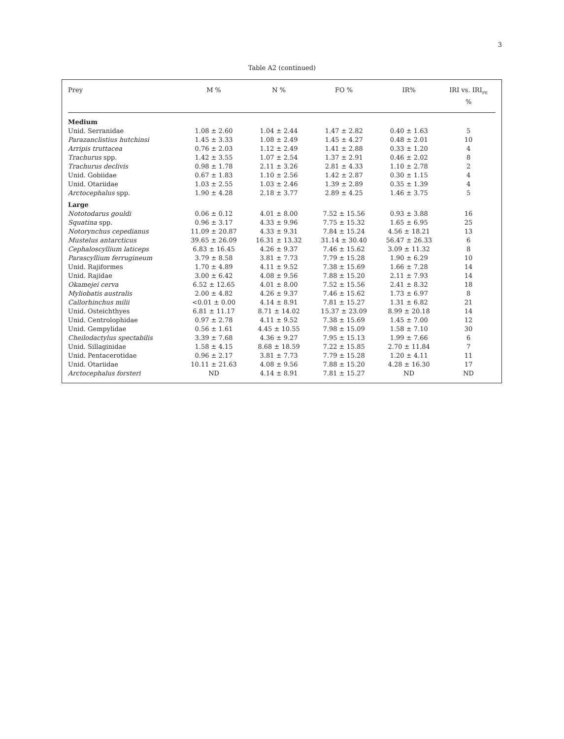3
Table A2 (continued)
| Prey | M % | N % | FO % | IR% | IRI vs. IRI<sub>PE</sub> % |
| --- | --- | --- | --- | --- | --- |
| Medium | | | | | |
| Unid. Serranidae | 1.08 ± 2.60 | 1.04 ± 2.44 | 1.47 ± 2.82 | 0.40 ± 1.63 | 5 |
| Parazanclistius hutchinsi | 1.45 ± 3.33 | 1.08 ± 2.49 | 1.45 ± 4.27 | 0.48 ± 2.01 | 10 |
| Arripis truttacea | 0.76 ± 2.03 | 1.12 ± 2.49 | 1.41 ± 2.88 | 0.33 ± 1.20 | 4 |
| Trachurus spp. | 1.42 ± 3.55 | 1.07 ± 2.54 | 1.37 ± 2.91 | 0.46 ± 2.02 | 8 |
| Trachurus declivis | 0.98 ± 1.78 | 2.11 ± 3.26 | 2.81 ± 4.33 | 1.10 ± 2.78 | 2 |
| Unid. Gobiidae | 0.67 ± 1.83 | 1.10 ± 2.56 | 1.42 ± 2.87 | 0.30 ± 1.15 | 4 |
| Unid. Otariidae | 1.03 ± 2.55 | 1.03 ± 2.46 | 1.39 ± 2.89 | 0.35 ± 1.39 | 4 |
| Arctocephalus spp. | 1.90 ± 4.28 | 2.18 ± 3.77 | 2.89 ± 4.25 | 1.46 ± 3.75 | 5 |
| Large | | | | | |
| Nototodarus gouldi | 0.06 ± 0.12 | 4.01 ± 8.00 | 7.52 ± 15.56 | 0.93 ± 3.88 | 16 |
| Squatina spp. | 0.96 ± 3.17 | 4.33 ± 9.96 | 7.75 ± 15.32 | 1.65 ± 6.95 | 25 |
| Notorynchus cepedianus | 11.09 ± 20.87 | 4.33 ± 9.31 | 7.84 ± 15.24 | 4.56 ± 18.21 | 13 |
| Mustelus antarcticus | 39.65 ± 26.09 | 16.31 ± 13.32 | 31.14 ± 30.40 | 56.47 ± 26.33 | 6 |
| Cephaloscyllium laticeps | 6.83 ± 16.45 | 4.26 ± 9.37 | 7.46 ± 15.62 | 3.09 ± 11.32 | 8 |
| Parascyllium ferrugineum | 3.79 ± 8.58 | 3.81 ± 7.73 | 7.79 ± 15.28 | 1.90 ± 6.29 | 10 |
| Unid. Rajiformes | 1.70 ± 4.89 | 4.11 ± 9.52 | 7.38 ± 15.69 | 1.66 ± 7.28 | 14 |
| Unid. Rajidae | 3.00 ± 6.42 | 4.08 ± 9.56 | 7.88 ± 15.20 | 2.11 ± 7.93 | 14 |
| Okamejei cerva | 6.52 ± 12.65 | 4.01 ± 8.00 | 7.52 ± 15.56 | 2.41 ± 8.32 | 18 |
| Myliobatis australis | 2.00 ± 4.82 | 4.26 ± 9.37 | 7.46 ± 15.62 | 1.73 ± 6.97 | 8 |
| Callorhinchus milii | <0.01 ± 0.00 | 4.14 ± 8.91 | 7.81 ± 15.27 | 1.31 ± 6.82 | 21 |
| Unid. Osteichthyes | 6.81 ± 11.17 | 8.71 ± 14.02 | 15.37 ± 23.09 | 8.99 ± 20.18 | 14 |
| Unid. Centrolophidae | 0.97 ± 2.78 | 4.11 ± 9.52 | 7.38 ± 15.69 | 1.45 ± 7.00 | 12 |
| Unid. Gempylidae | 0.56 ± 1.61 | 4.45 ± 10.55 | 7.98 ± 15.09 | 1.58 ± 7.10 | 30 |
| Cheilodactylus spectabilis | 3.39 ± 7.68 | 4.36 ± 9.27 | 7.95 ± 15.13 | 1.99 ± 7.66 | 6 |
| Unid. Sillaginidae | 1.58 ± 4.15 | 8.68 ± 18.59 | 7.22 ± 15.85 | 2.70 ± 11.84 | 7 |
| Unid. Pentacerotidae | 0.96 ± 2.17 | 3.81 ± 7.73 | 7.79 ± 15.28 | 1.20 ± 4.11 | 11 |
| Unid. Otariidae | 10.11 ± 21.63 | 4.08 ± 9.56 | 7.88 ± 15.20 | 4.28 ± 16.30 | 17 |
| Arctocephalus forsteri | ND | 4.14 ± 8.91 | 7.81 ± 15.27 | ND | ND |